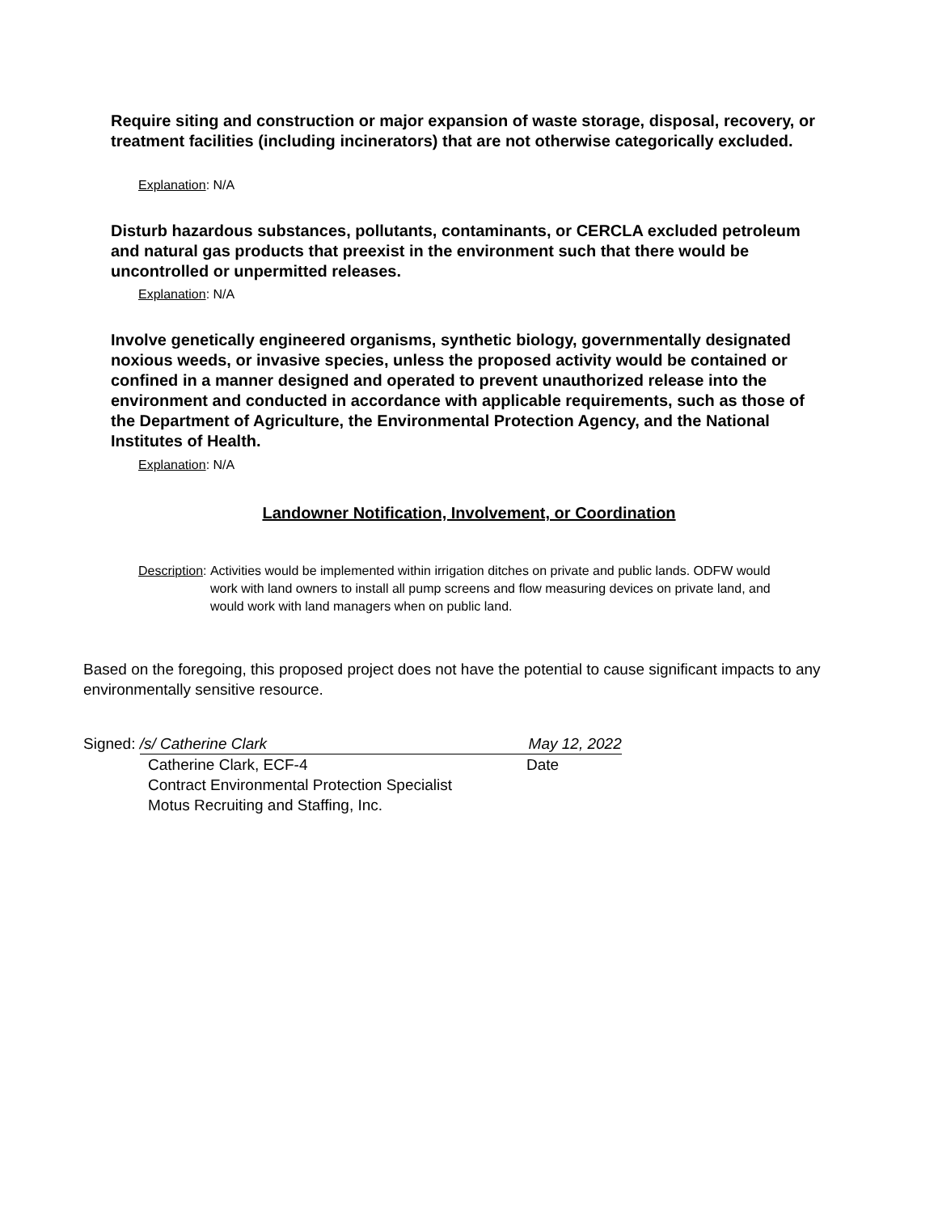Require siting and construction or major expansion of waste storage, disposal, recovery, or treatment facilities (including incinerators) that are not otherwise categorically excluded.
Explanation: N/A
Disturb hazardous substances, pollutants, contaminants, or CERCLA excluded petroleum and natural gas products that preexist in the environment such that there would be uncontrolled or unpermitted releases.
Explanation: N/A
Involve genetically engineered organisms, synthetic biology, governmentally designated noxious weeds, or invasive species, unless the proposed activity would be contained or confined in a manner designed and operated to prevent unauthorized release into the environment and conducted in accordance with applicable requirements, such as those of the Department of Agriculture, the Environmental Protection Agency, and the National Institutes of Health.
Explanation: N/A
Landowner Notification, Involvement, or Coordination
Description: Activities would be implemented within irrigation ditches on private and public lands. ODFW would work with land owners to install all pump screens and flow measuring devices on private land, and would work with land managers when on public land.
Based on the foregoing, this proposed project does not have the potential to cause significant impacts to any environmentally sensitive resource.
Signed: /s/ Catherine Clark May 12, 2022
Catherine Clark, ECF-4 Date
Contract Environmental Protection Specialist
Motus Recruiting and Staffing, Inc.